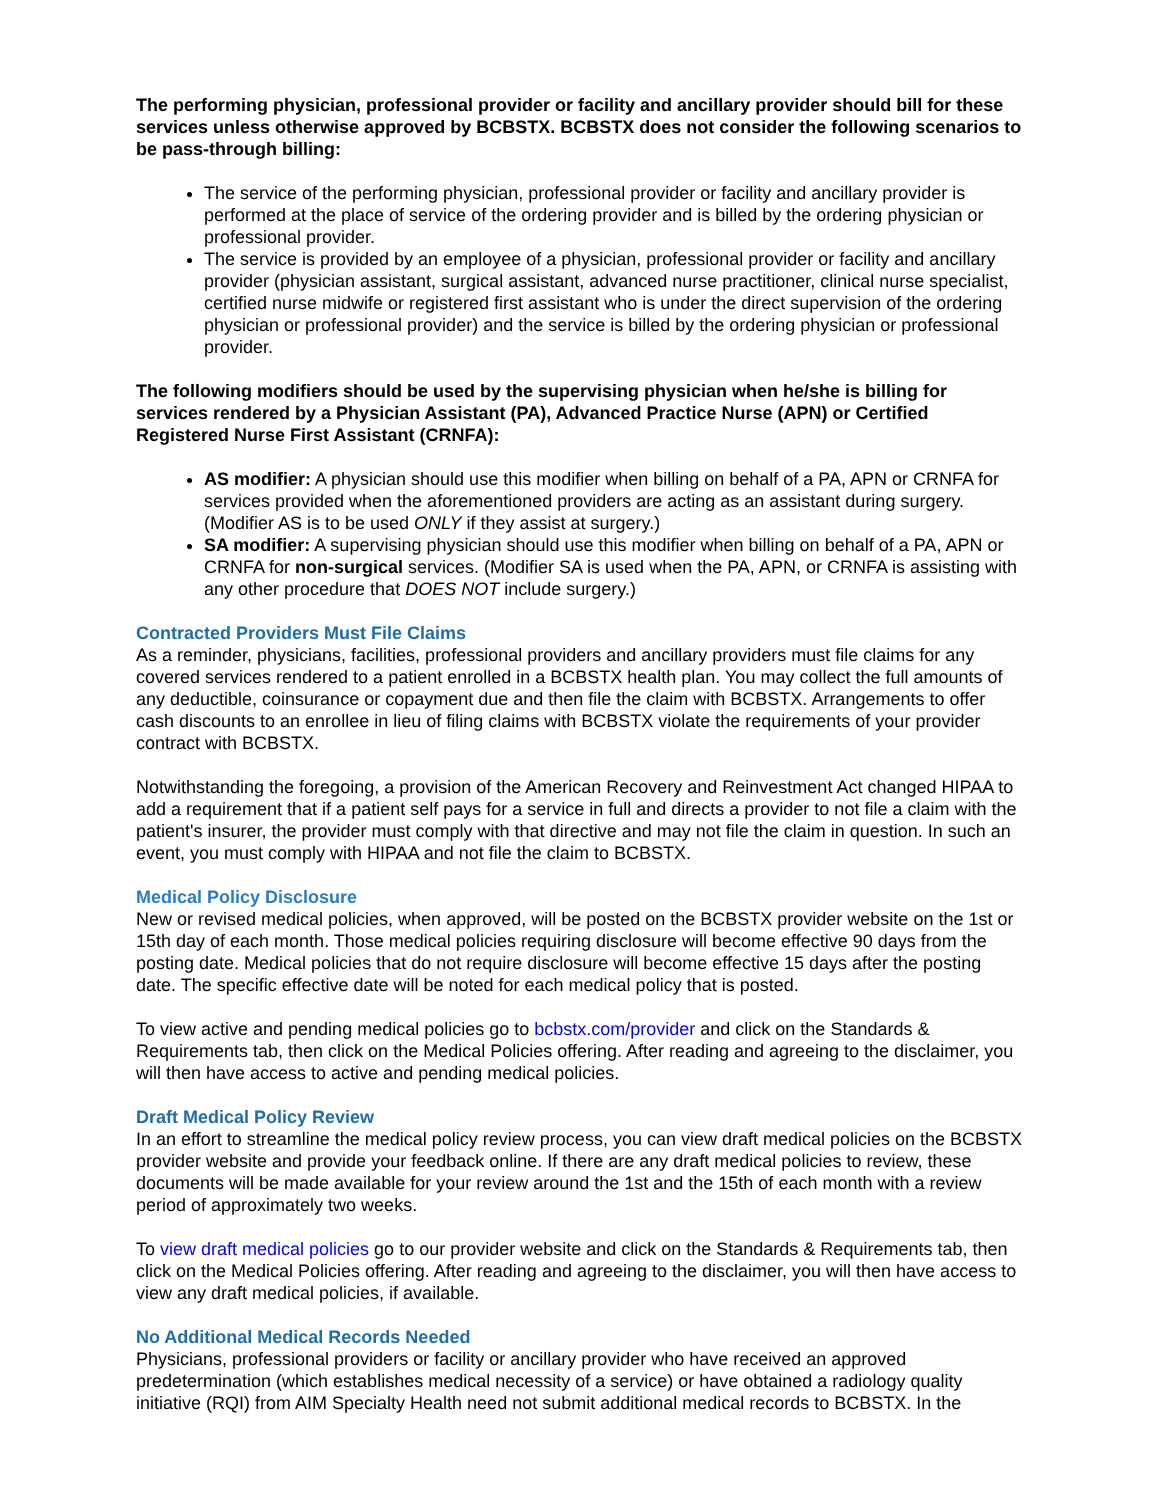The performing physician, professional provider or facility and ancillary provider should bill for these services unless otherwise approved by BCBSTX. BCBSTX does not consider the following scenarios to be pass-through billing:
The service of the performing physician, professional provider or facility and ancillary provider is performed at the place of service of the ordering provider and is billed by the ordering physician or professional provider.
The service is provided by an employee of a physician, professional provider or facility and ancillary provider (physician assistant, surgical assistant, advanced nurse practitioner, clinical nurse specialist, certified nurse midwife or registered first assistant who is under the direct supervision of the ordering physician or professional provider) and the service is billed by the ordering physician or professional provider.
The following modifiers should be used by the supervising physician when he/she is billing for services rendered by a Physician Assistant (PA), Advanced Practice Nurse (APN) or Certified Registered Nurse First Assistant (CRNFA):
AS modifier: A physician should use this modifier when billing on behalf of a PA, APN or CRNFA for services provided when the aforementioned providers are acting as an assistant during surgery. (Modifier AS is to be used ONLY if they assist at surgery.)
SA modifier: A supervising physician should use this modifier when billing on behalf of a PA, APN or CRNFA for non-surgical services. (Modifier SA is used when the PA, APN, or CRNFA is assisting with any other procedure that DOES NOT include surgery.)
Contracted Providers Must File Claims
As a reminder, physicians, facilities, professional providers and ancillary providers must file claims for any covered services rendered to a patient enrolled in a BCBSTX health plan. You may collect the full amounts of any deductible, coinsurance or copayment due and then file the claim with BCBSTX. Arrangements to offer cash discounts to an enrollee in lieu of filing claims with BCBSTX violate the requirements of your provider contract with BCBSTX.
Notwithstanding the foregoing, a provision of the American Recovery and Reinvestment Act changed HIPAA to add a requirement that if a patient self pays for a service in full and directs a provider to not file a claim with the patient's insurer, the provider must comply with that directive and may not file the claim in question. In such an event, you must comply with HIPAA and not file the claim to BCBSTX.
Medical Policy Disclosure
New or revised medical policies, when approved, will be posted on the BCBSTX provider website on the 1st or 15th day of each month. Those medical policies requiring disclosure will become effective 90 days from the posting date. Medical policies that do not require disclosure will become effective 15 days after the posting date. The specific effective date will be noted for each medical policy that is posted.
To view active and pending medical policies go to bcbstx.com/provider and click on the Standards & Requirements tab, then click on the Medical Policies offering. After reading and agreeing to the disclaimer, you will then have access to active and pending medical policies.
Draft Medical Policy Review
In an effort to streamline the medical policy review process, you can view draft medical policies on the BCBSTX provider website and provide your feedback online. If there are any draft medical policies to review, these documents will be made available for your review around the 1st and the 15th of each month with a review period of approximately two weeks.
To view draft medical policies go to our provider website and click on the Standards & Requirements tab, then click on the Medical Policies offering. After reading and agreeing to the disclaimer, you will then have access to view any draft medical policies, if available.
No Additional Medical Records Needed
Physicians, professional providers or facility or ancillary provider who have received an approved predetermination (which establishes medical necessity of a service) or have obtained a radiology quality initiative (RQI) from AIM Specialty Health need not submit additional medical records to BCBSTX. In the